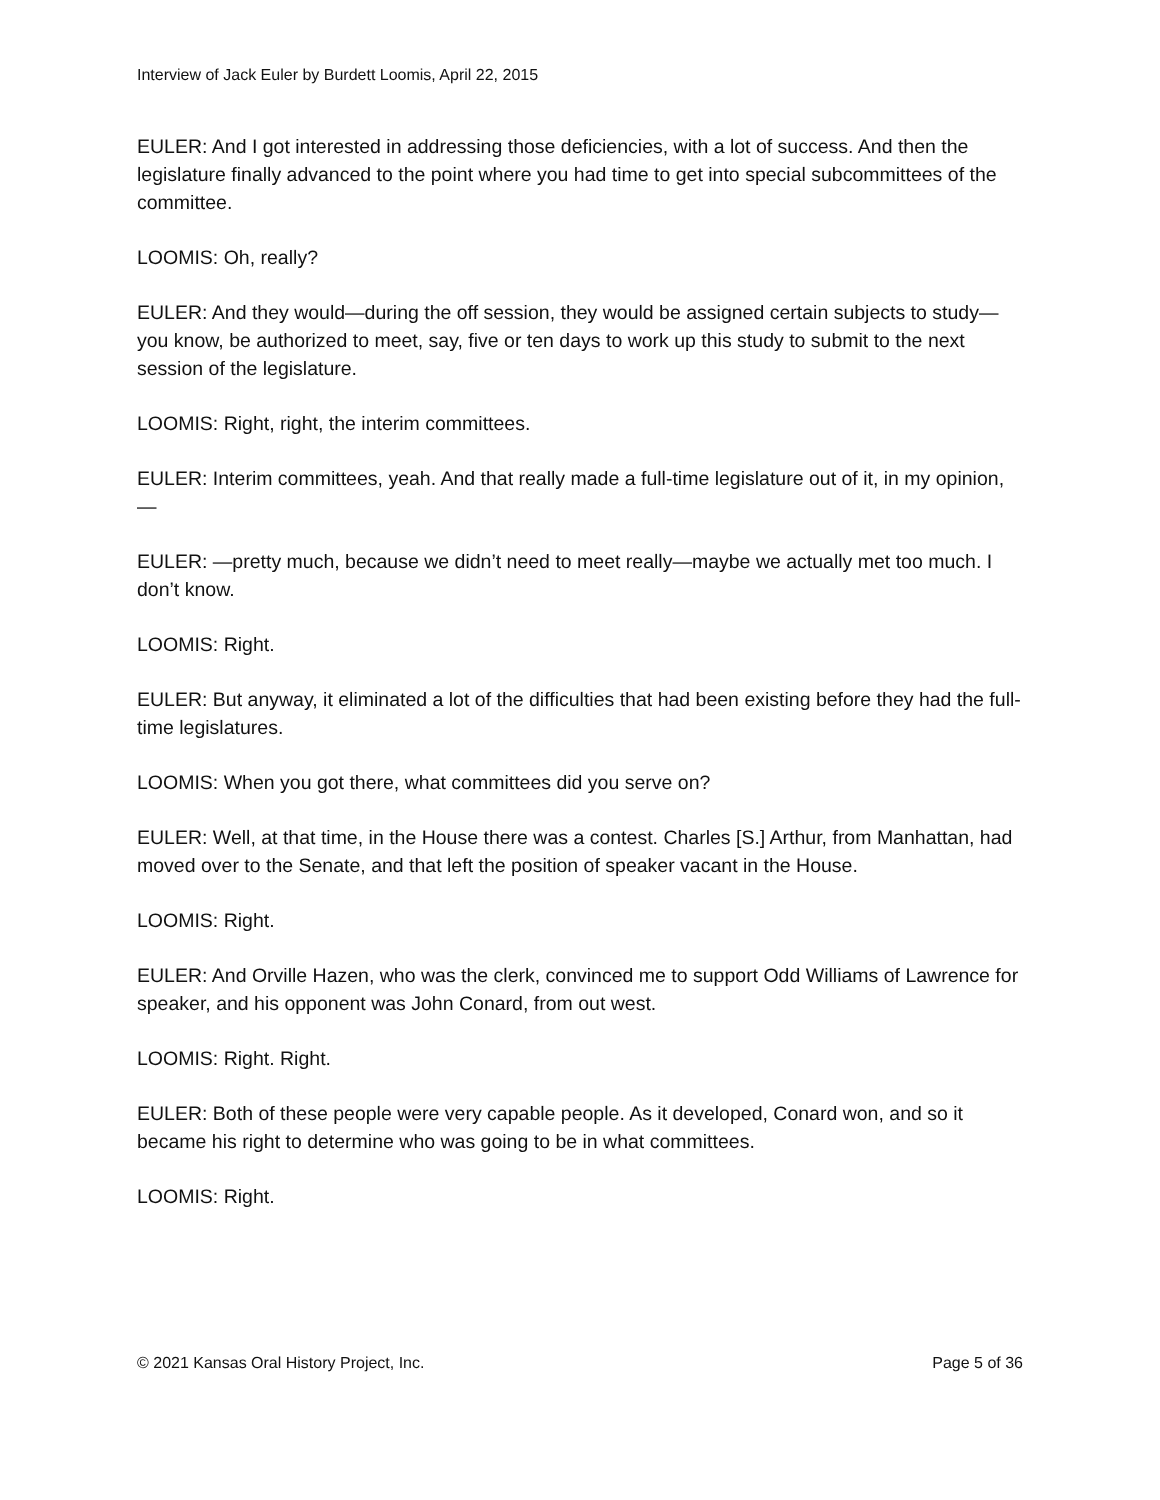Interview of Jack Euler by Burdett Loomis, April 22, 2015
EULER: And I got interested in addressing those deficiencies, with a lot of success. And then the legislature finally advanced to the point where you had time to get into special subcommittees of the committee.
LOOMIS: Oh, really?
EULER: And they would—during the off session, they would be assigned certain subjects to study—you know, be authorized to meet, say, five or ten days to work up this study to submit to the next session of the legislature.
LOOMIS: Right, right, the interim committees.
EULER: Interim committees, yeah. And that really made a full-time legislature out of it, in my opinion, —
EULER: —pretty much, because we didn’t need to meet really—maybe we actually met too much. I don’t know.
LOOMIS: Right.
EULER: But anyway, it eliminated a lot of the difficulties that had been existing before they had the full-time legislatures.
LOOMIS: When you got there, what committees did you serve on?
EULER: Well, at that time, in the House there was a contest. Charles [S.] Arthur, from Manhattan, had moved over to the Senate, and that left the position of speaker vacant in the House.
LOOMIS: Right.
EULER: And Orville Hazen, who was the clerk, convinced me to support Odd Williams of Lawrence for speaker, and his opponent was John Conard, from out west.
LOOMIS: Right. Right.
EULER: Both of these people were very capable people. As it developed, Conard won, and so it became his right to determine who was going to be in what committees.
LOOMIS: Right.
© 2021 Kansas Oral History Project, Inc. Page 5 of 36